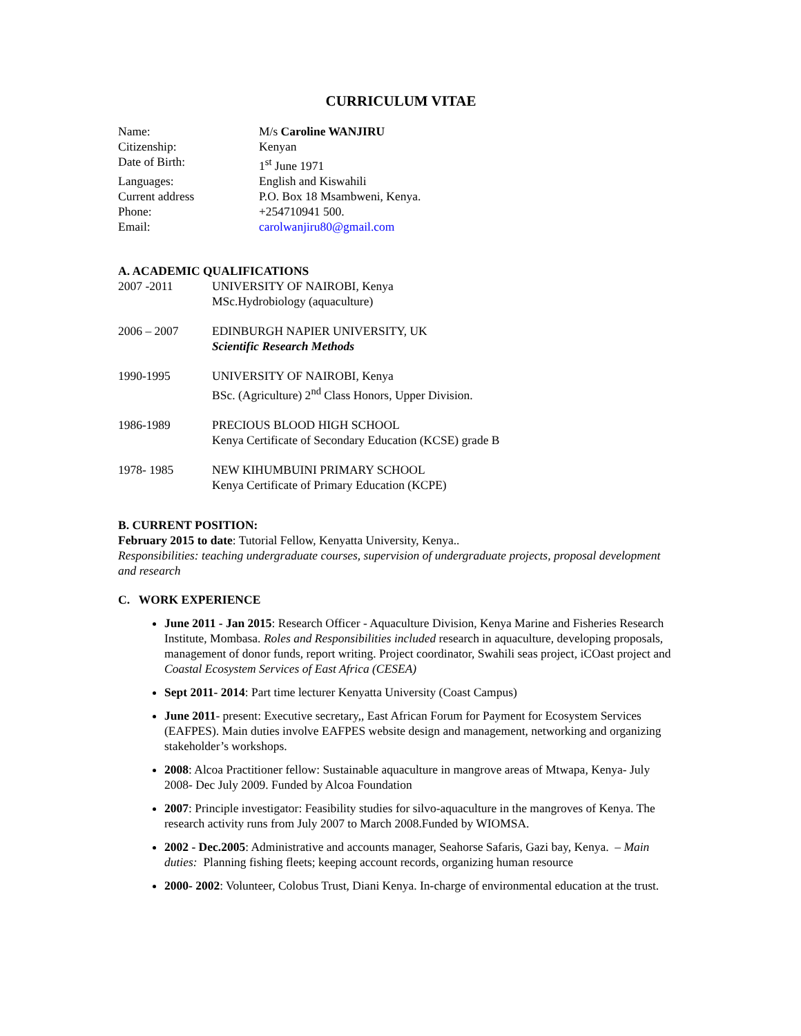CURRICULUM VITAE
Name: M/s Caroline WANJIRU
Citizenship: Kenyan
Date of Birth: 1<sup>st</sup> June 1971
Languages: English and Kiswahili
Current address P.O. Box 18 Msambweni, Kenya.
Phone: +254710941 500.
Email: carolwanjiru80@gmail.com
A. ACADEMIC QUALIFICATIONS
2007 -2011 UNIVERSITY OF NAIROBI, Kenya
MSc.Hydrobiology (aquaculture)
2006 – 2007 EDINBURGH NAPIER UNIVERSITY, UK
Scientific Research Methods
1990-1995 UNIVERSITY OF NAIROBI, Kenya
BSc. (Agriculture) 2<sup>nd</sup> Class Honors, Upper Division.
1986-1989 PRECIOUS BLOOD HIGH SCHOOL
Kenya Certificate of Secondary Education (KCSE) grade B
1978- 1985 NEW KIHUMBUINI PRIMARY SCHOOL
Kenya Certificate of Primary Education (KCPE)
B. CURRENT POSITION:
February 2015 to date: Tutorial Fellow, Kenyatta University, Kenya..
Responsibilities: teaching undergraduate courses, supervision of undergraduate projects, proposal development and research
C. WORK EXPERIENCE
June 2011 - Jan 2015: Research Officer - Aquaculture Division, Kenya Marine and Fisheries Research Institute, Mombasa. Roles and Responsibilities included research in aquaculture, developing proposals, management of donor funds, report writing. Project coordinator, Swahili seas project, iCOast project and Coastal Ecosystem Services of East Africa (CESEA)
Sept 2011- 2014: Part time lecturer Kenyatta University (Coast Campus)
June 2011- present: Executive secretary,, East African Forum for Payment for Ecosystem Services (EAFPES). Main duties involve EAFPES website design and management, networking and organizing stakeholder’s workshops.
2008: Alcoa Practitioner fellow: Sustainable aquaculture in mangrove areas of Mtwapa, Kenya- July 2008- Dec July 2009. Funded by Alcoa Foundation
2007: Principle investigator: Feasibility studies for silvo-aquaculture in the mangroves of Kenya. The research activity runs from July 2007 to March 2008.Funded by WIOMSA.
2002 - Dec.2005: Administrative and accounts manager, Seahorse Safaris, Gazi bay, Kenya. – Main duties: Planning fishing fleets; keeping account records, organizing human resource
2000- 2002: Volunteer, Colobus Trust, Diani Kenya. In-charge of environmental education at the trust.